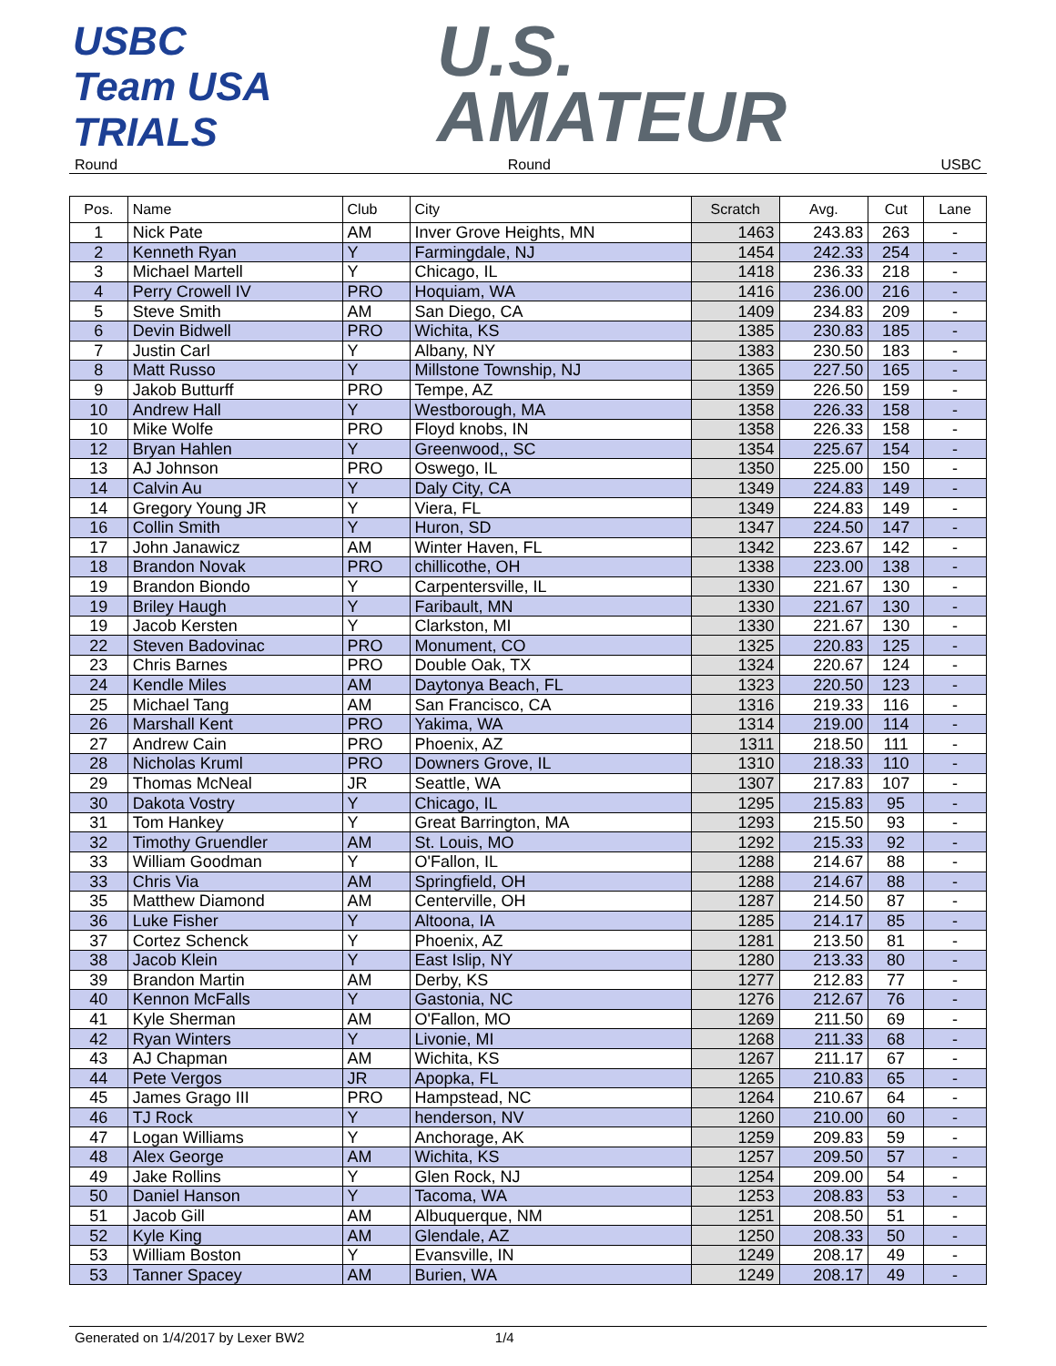USBC Team USA TRIALS
U.S.
AMATEUR
Round Round USBC
| Pos. | Name | Club | City | Scratch | Avg. | Cut | Lane |
| --- | --- | --- | --- | --- | --- | --- | --- |
| 1 | Nick Pate | AM | Inver Grove Heights, MN | 1463 | 243.83 | 263 | - |
| 2 | Kenneth Ryan | Y | Farmingdale, NJ | 1454 | 242.33 | 254 | - |
| 3 | Michael Martell | Y | Chicago, IL | 1418 | 236.33 | 218 | - |
| 4 | Perry Crowell IV | PRO | Hoquiam, WA | 1416 | 236.00 | 216 | - |
| 5 | Steve Smith | AM | San Diego, CA | 1409 | 234.83 | 209 | - |
| 6 | Devin Bidwell | PRO | Wichita, KS | 1385 | 230.83 | 185 | - |
| 7 | Justin Carl | Y | Albany, NY | 1383 | 230.50 | 183 | - |
| 8 | Matt Russo | Y | Millstone Township, NJ | 1365 | 227.50 | 165 | - |
| 9 | Jakob Butturff | PRO | Tempe, AZ | 1359 | 226.50 | 159 | - |
| 10 | Andrew Hall | Y | Westborough, MA | 1358 | 226.33 | 158 | - |
| 10 | Mike Wolfe | PRO | Floyd knobs, IN | 1358 | 226.33 | 158 | - |
| 12 | Bryan Hahlen | Y | Greenwood,, SC | 1354 | 225.67 | 154 | - |
| 13 | AJ Johnson | PRO | Oswego, IL | 1350 | 225.00 | 150 | - |
| 14 | Calvin Au | Y | Daly City, CA | 1349 | 224.83 | 149 | - |
| 14 | Gregory Young JR | Y | Viera, FL | 1349 | 224.83 | 149 | - |
| 16 | Collin Smith | Y | Huron, SD | 1347 | 224.50 | 147 | - |
| 17 | John Janawicz | AM | Winter Haven, FL | 1342 | 223.67 | 142 | - |
| 18 | Brandon Novak | PRO | chillicothe, OH | 1338 | 223.00 | 138 | - |
| 19 | Brandon Biondo | Y | Carpentersville, IL | 1330 | 221.67 | 130 | - |
| 19 | Briley Haugh | Y | Faribault, MN | 1330 | 221.67 | 130 | - |
| 19 | Jacob Kersten | Y | Clarkston, MI | 1330 | 221.67 | 130 | - |
| 22 | Steven Badovinac | PRO | Monument, CO | 1325 | 220.83 | 125 | - |
| 23 | Chris Barnes | PRO | Double Oak, TX | 1324 | 220.67 | 124 | - |
| 24 | Kendle Miles | AM | Daytonya Beach, FL | 1323 | 220.50 | 123 | - |
| 25 | Michael Tang | AM | San Francisco, CA | 1316 | 219.33 | 116 | - |
| 26 | Marshall Kent | PRO | Yakima, WA | 1314 | 219.00 | 114 | - |
| 27 | Andrew Cain | PRO | Phoenix, AZ | 1311 | 218.50 | 111 | - |
| 28 | Nicholas Kruml | PRO | Downers Grove, IL | 1310 | 218.33 | 110 | - |
| 29 | Thomas McNeal | JR | Seattle, WA | 1307 | 217.83 | 107 | - |
| 30 | Dakota Vostry | Y | Chicago, IL | 1295 | 215.83 | 95 | - |
| 31 | Tom Hankey | Y | Great Barrington, MA | 1293 | 215.50 | 93 | - |
| 32 | Timothy Gruendler | AM | St. Louis, MO | 1292 | 215.33 | 92 | - |
| 33 | William Goodman | Y | O'Fallon, IL | 1288 | 214.67 | 88 | - |
| 33 | Chris Via | AM | Springfield, OH | 1288 | 214.67 | 88 | - |
| 35 | Matthew Diamond | AM | Centerville, OH | 1287 | 214.50 | 87 | - |
| 36 | Luke Fisher | Y | Altoona, IA | 1285 | 214.17 | 85 | - |
| 37 | Cortez Schenck | Y | Phoenix, AZ | 1281 | 213.50 | 81 | - |
| 38 | Jacob Klein | Y | East Islip, NY | 1280 | 213.33 | 80 | - |
| 39 | Brandon Martin | AM | Derby, KS | 1277 | 212.83 | 77 | - |
| 40 | Kennon McFalls | Y | Gastonia, NC | 1276 | 212.67 | 76 | - |
| 41 | Kyle Sherman | AM | O'Fallon, MO | 1269 | 211.50 | 69 | - |
| 42 | Ryan Winters | Y | Livonie, MI | 1268 | 211.33 | 68 | - |
| 43 | AJ Chapman | AM | Wichita, KS | 1267 | 211.17 | 67 | - |
| 44 | Pete Vergos | JR | Apopka, FL | 1265 | 210.83 | 65 | - |
| 45 | James Grago III | PRO | Hampstead, NC | 1264 | 210.67 | 64 | - |
| 46 | TJ Rock | Y | henderson, NV | 1260 | 210.00 | 60 | - |
| 47 | Logan Williams | Y | Anchorage, AK | 1259 | 209.83 | 59 | - |
| 48 | Alex George | AM | Wichita, KS | 1257 | 209.50 | 57 | - |
| 49 | Jake Rollins | Y | Glen Rock, NJ | 1254 | 209.00 | 54 | - |
| 50 | Daniel Hanson | Y | Tacoma, WA | 1253 | 208.83 | 53 | - |
| 51 | Jacob Gill | AM | Albuquerque, NM | 1251 | 208.50 | 51 | - |
| 52 | Kyle King | AM | Glendale, AZ | 1250 | 208.33 | 50 | - |
| 53 | William Boston | Y | Evansville, IN | 1249 | 208.17 | 49 | - |
| 53 | Tanner Spacey | AM | Burien, WA | 1249 | 208.17 | 49 | - |
Generated on 1/4/2017 by Lexer BW2 1/4